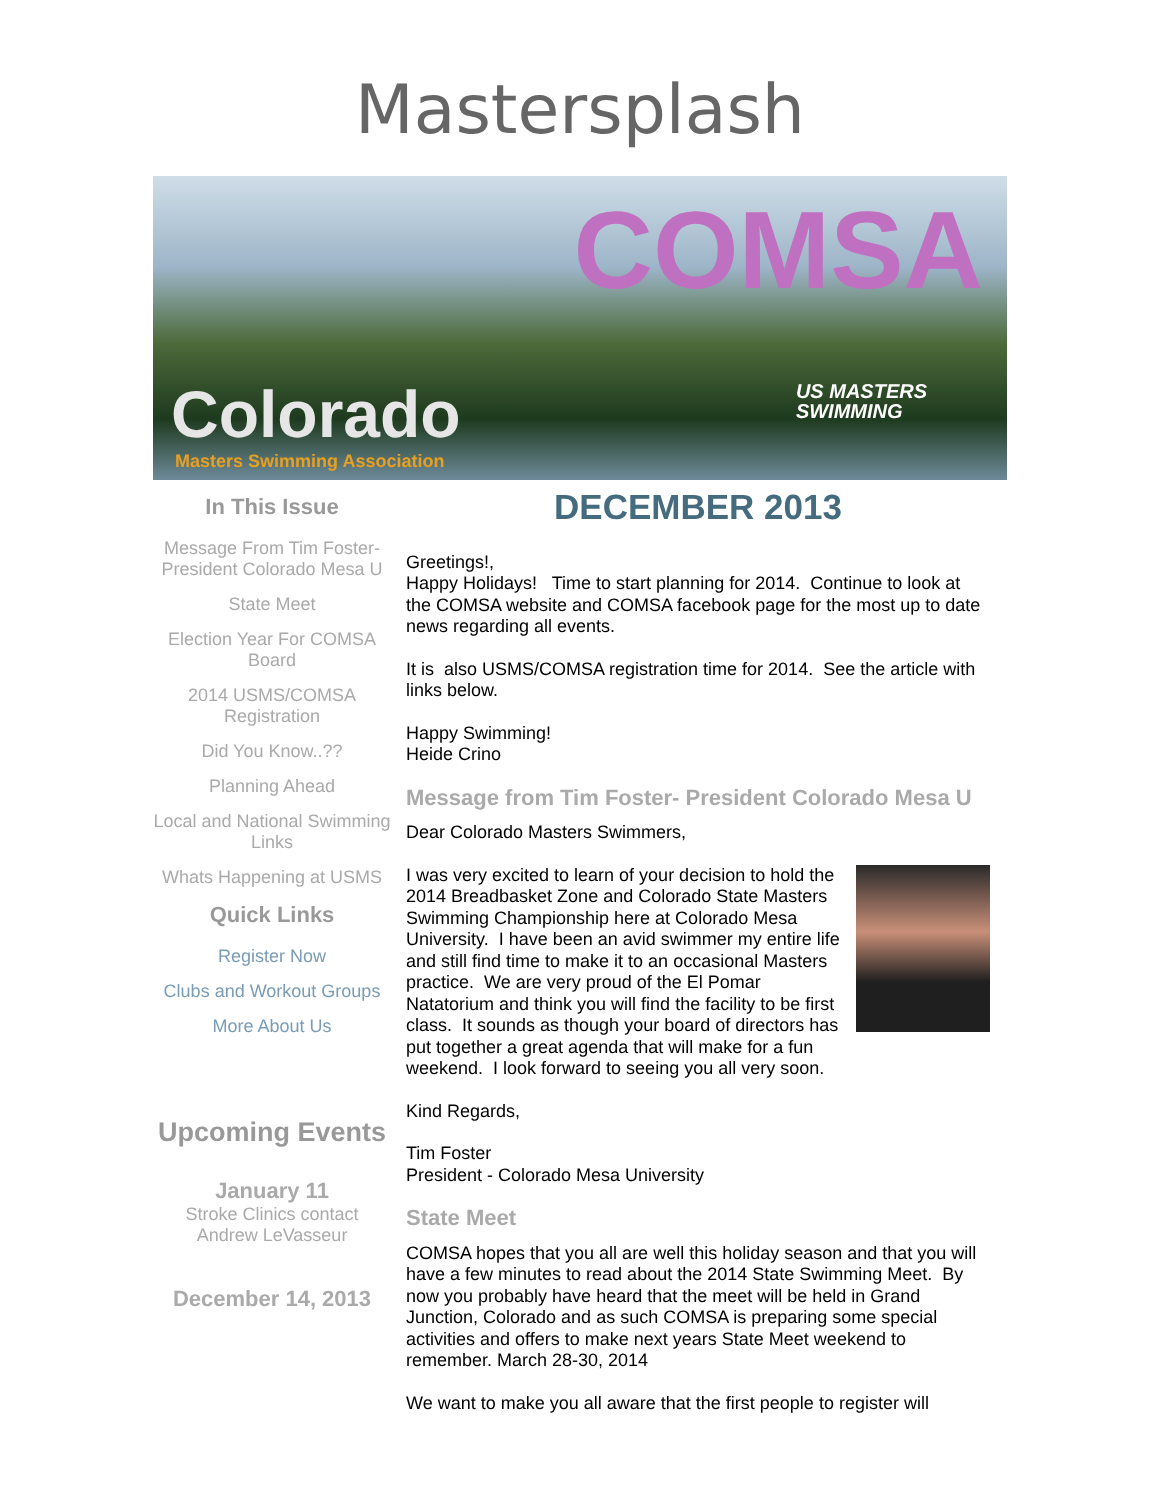Mastersplash
COMSA
US MASTERS
SWIMMING
Colorado
Masters Swimming Association
In This Issue
Message From Tim Foster-President Colorado Mesa U
State Meet
Election Year For COMSA Board
2014 USMS/COMSA Registration
Did You Know..??
Planning Ahead
Local and National Swimming Links
Whats Happening at USMS
Quick Links
Register Now
Clubs and Workout Groups
More About Us
Upcoming Events
January 11
Stroke Clinics contact Andrew LeVasseur
December 14, 2013
DECEMBER 2013
Greetings!,
Happy Holidays! Time to start planning for 2014. Continue to look at the COMSA website and COMSA facebook page for the most up to date news regarding all events.
It is also USMS/COMSA registration time for 2014. See the article with links below.
Happy Swimming!
Heide Crino
Message from Tim Foster- President Colorado Mesa U
Dear Colorado Masters Swimmers,
I was very excited to learn of your decision to hold the 2014 Breadbasket Zone and Colorado State Masters Swimming Championship here at Colorado Mesa University. I have been an avid swimmer my entire life and still find time to make it to an occasional Masters practice. We are very proud of the El Pomar Natatorium and think you will find the facility to be first class. It sounds as though your board of directors has put together a great agenda that will make for a fun weekend. I look forward to seeing you all very soon.
Kind Regards,
Tim Foster
President - Colorado Mesa University
State Meet
COMSA hopes that you all are well this holiday season and that you will have a few minutes to read about the 2014 State Swimming Meet. By now you probably have heard that the meet will be held in Grand Junction, Colorado and as such COMSA is preparing some special activities and offers to make next years State Meet weekend to remember. March 28-30, 2014
We want to make you all aware that the first people to register will